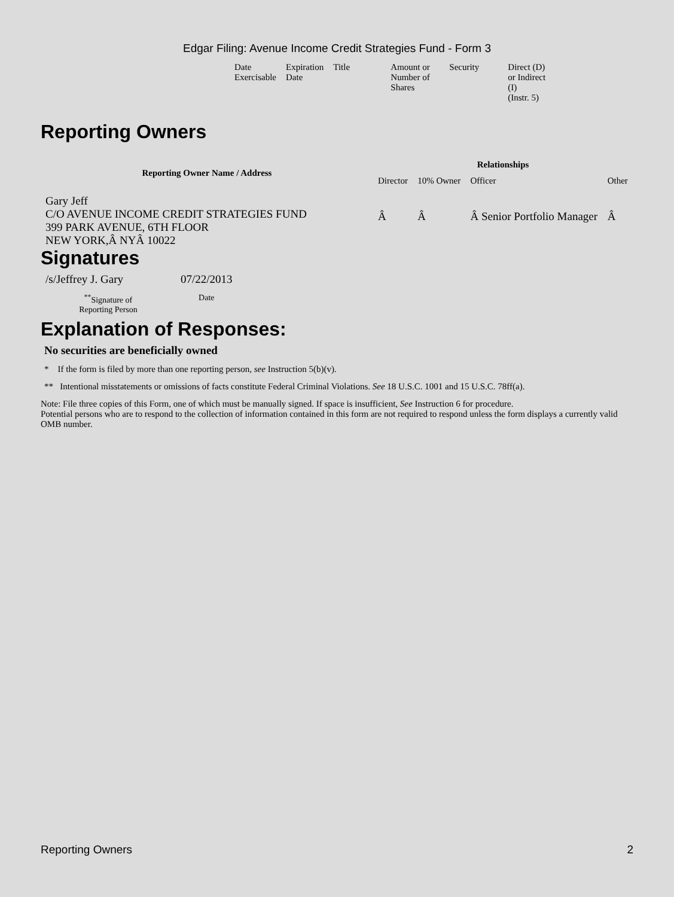Edgar Filing: Avenue Income Credit Strategies Fund - Form 3
| Date Exercisable | Expiration Date | Title | Amount or Number of Shares | Security | Direct (D) or Indirect (I) (Instr. 5) |
Reporting Owners
| Reporting Owner Name / Address | Relationships | | | |
| --- | --- | --- | --- | --- |
| | Director | 10% Owner | Officer | Other |
| Gary Jeff C/O AVENUE INCOME CREDIT STRATEGIES FUND 399 PARK AVENUE, 6TH FLOOR NEW YORK,Â NYÂ 10022 | Â | Â | Â Senior Portfolio Manager | Â |
Signatures
| /s/Jeffrey J. Gary | 07/22/2013 |
| <sup>**</sup> Signature of Reporting Person | Date |
Explanation of Responses:
No securities are beneficially owned
* If the form is filed by more than one reporting person, see Instruction 5(b)(v).
** Intentional misstatements or omissions of facts constitute Federal Criminal Violations. See 18 U.S.C. 1001 and 15 U.S.C. 78ff(a).
Note: File three copies of this Form, one of which must be manually signed. If space is insufficient, See Instruction 6 for procedure.
Potential persons who are to respond to the collection of information contained in this form are not required to respond unless the form displays a currently valid OMB number.
Reporting Owners 2